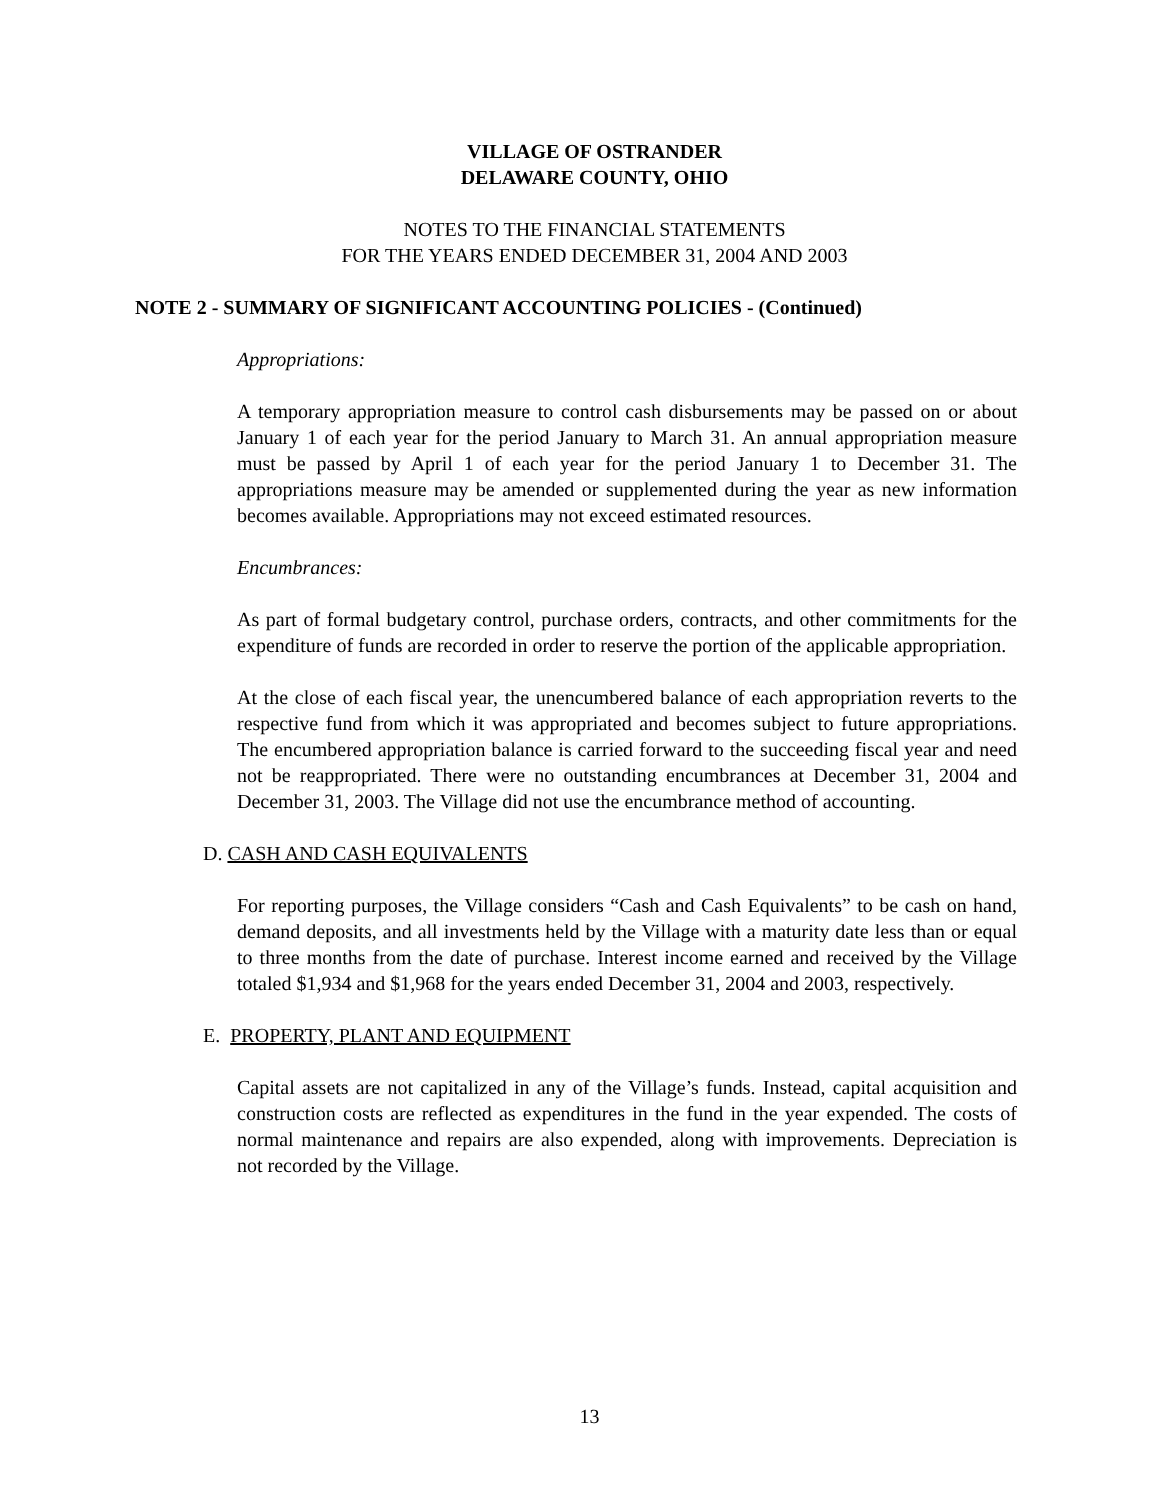VILLAGE OF OSTRANDER
DELAWARE COUNTY, OHIO
NOTES TO THE FINANCIAL STATEMENTS
FOR THE YEARS ENDED DECEMBER 31, 2004 AND 2003
NOTE 2 - SUMMARY OF SIGNIFICANT ACCOUNTING POLICIES - (Continued)
Appropriations:
A temporary appropriation measure to control cash disbursements may be passed on or about January 1 of each year for the period January to March 31. An annual appropriation measure must be passed by April 1 of each year for the period January 1 to December 31. The appropriations measure may be amended or supplemented during the year as new information becomes available. Appropriations may not exceed estimated resources.
Encumbrances:
As part of formal budgetary control, purchase orders, contracts, and other commitments for the expenditure of funds are recorded in order to reserve the portion of the applicable appropriation.
At the close of each fiscal year, the unencumbered balance of each appropriation reverts to the respective fund from which it was appropriated and becomes subject to future appropriations. The encumbered appropriation balance is carried forward to the succeeding fiscal year and need not be reappropriated. There were no outstanding encumbrances at December 31, 2004 and December 31, 2003. The Village did not use the encumbrance method of accounting.
D. CASH AND CASH EQUIVALENTS
For reporting purposes, the Village considers “Cash and Cash Equivalents” to be cash on hand, demand deposits, and all investments held by the Village with a maturity date less than or equal to three months from the date of purchase. Interest income earned and received by the Village totaled $1,934 and $1,968 for the years ended December 31, 2004 and 2003, respectively.
E. PROPERTY, PLANT AND EQUIPMENT
Capital assets are not capitalized in any of the Village’s funds. Instead, capital acquisition and construction costs are reflected as expenditures in the fund in the year expended. The costs of normal maintenance and repairs are also expended, along with improvements. Depreciation is not recorded by the Village.
13